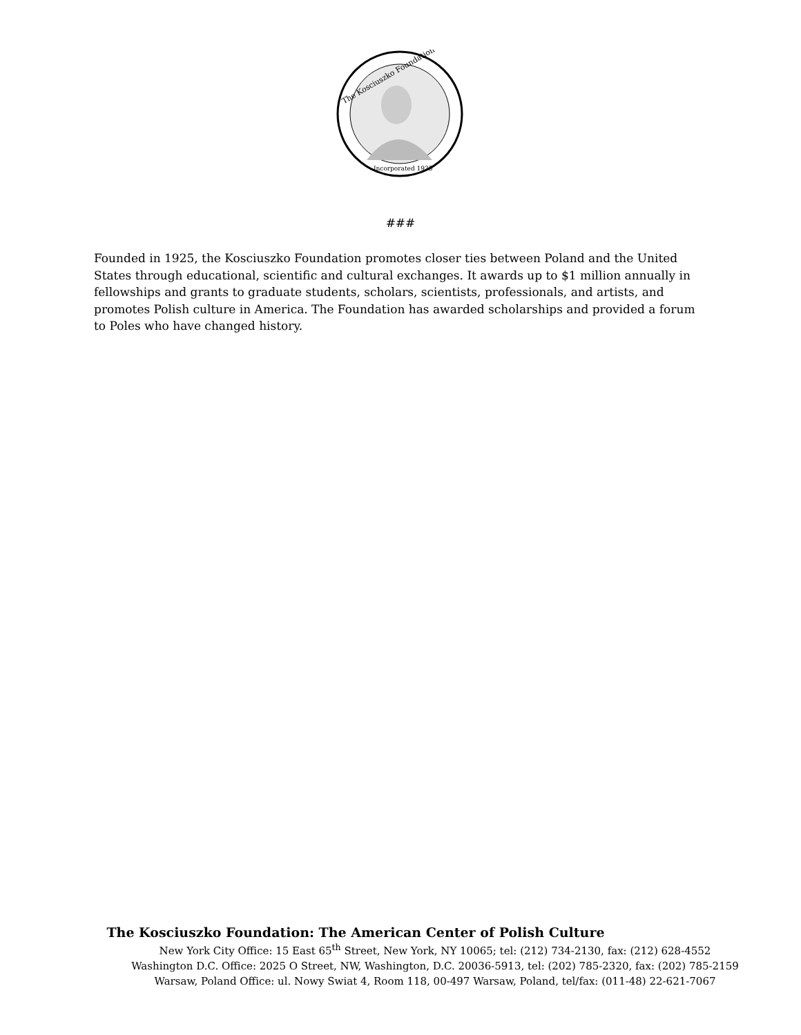The Kosciuszko Foundation
Incorporated 1925
###
Founded in 1925, the Kosciuszko Foundation promotes closer ties between Poland and the United States through educational, scientific and cultural exchanges. It awards up to $1 million annually in fellowships and grants to graduate students, scholars, scientists, professionals, and artists, and promotes Polish culture in America. The Foundation has awarded scholarships and provided a forum to Poles who have changed history.
The Kosciuszko Foundation: The American Center of Polish Culture
New York City Office: 15 East 65<sup>th</sup> Street, New York, NY 10065; tel: (212) 734-2130, fax: (212) 628-4552
Washington D.C. Office: 2025 O Street, NW, Washington, D.C. 20036-5913, tel: (202) 785-2320, fax: (202) 785-2159
Warsaw, Poland Office: ul. Nowy Swiat 4, Room 118, 00-497 Warsaw, Poland, tel/fax: (011-48) 22-621-7067